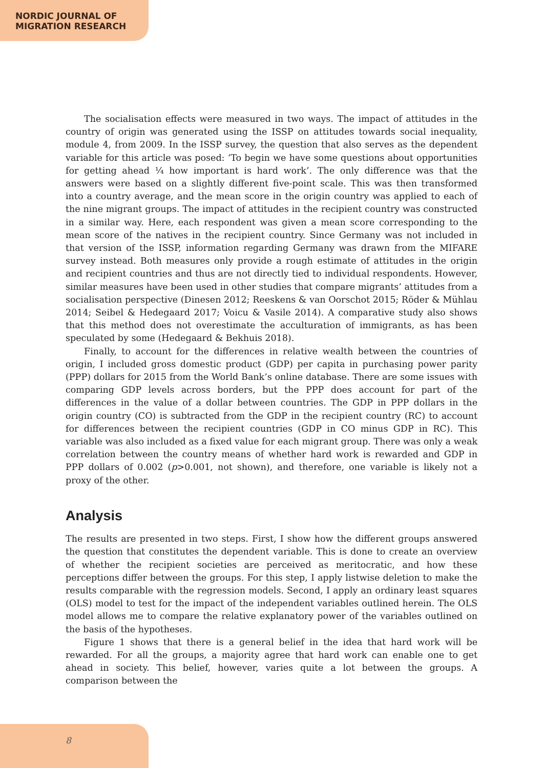NORDIC JOURNAL OF
MIGRATION RESEARCH
The socialisation effects were measured in two ways. The impact of attitudes in the country of origin was generated using the ISSP on attitudes towards social inequality, module 4, from 2009. In the ISSP survey, the question that also serves as the dependent variable for this article was posed: ‘To begin we have some questions about opportunities for getting ahead ¼ how important is hard work’. The only difference was that the answers were based on a slightly different five-point scale. This was then transformed into a country average, and the mean score in the origin country was applied to each of the nine migrant groups. The impact of attitudes in the recipient country was constructed in a similar way. Here, each respondent was given a mean score corresponding to the mean score of the natives in the recipient country. Since Germany was not included in that version of the ISSP, information regarding Germany was drawn from the MIFARE survey instead. Both measures only provide a rough estimate of attitudes in the origin and recipient countries and thus are not directly tied to individual respondents. However, similar measures have been used in other studies that compare migrants’ attitudes from a socialisation perspective (Dinesen 2012; Reeskens & van Oorschot 2015; Röder & Mühlau 2014; Seibel & Hedegaard 2017; Voicu & Vasile 2014). A comparative study also shows that this method does not overestimate the acculturation of immigrants, as has been speculated by some (Hedegaard & Bekhuis 2018).
Finally, to account for the differences in relative wealth between the countries of origin, I included gross domestic product (GDP) per capita in purchasing power parity (PPP) dollars for 2015 from the World Bank’s online database. There are some issues with comparing GDP levels across borders, but the PPP does account for part of the differences in the value of a dollar between countries. The GDP in PPP dollars in the origin country (CO) is subtracted from the GDP in the recipient country (RC) to account for differences between the recipient countries (GDP in CO minus GDP in RC). This variable was also included as a fixed value for each migrant group. There was only a weak correlation between the country means of whether hard work is rewarded and GDP in PPP dollars of 0.002 (p>0.001, not shown), and therefore, one variable is likely not a proxy of the other.
Analysis
The results are presented in two steps. First, I show how the different groups answered the question that constitutes the dependent variable. This is done to create an overview of whether the recipient societies are perceived as meritocratic, and how these perceptions differ between the groups. For this step, I apply listwise deletion to make the results comparable with the regression models. Second, I apply an ordinary least squares (OLS) model to test for the impact of the independent variables outlined herein. The OLS model allows me to compare the relative explanatory power of the variables outlined on the basis of the hypotheses.
Figure 1 shows that there is a general belief in the idea that hard work will be rewarded. For all the groups, a majority agree that hard work can enable one to get ahead in society. This belief, however, varies quite a lot between the groups. A comparison between the
8